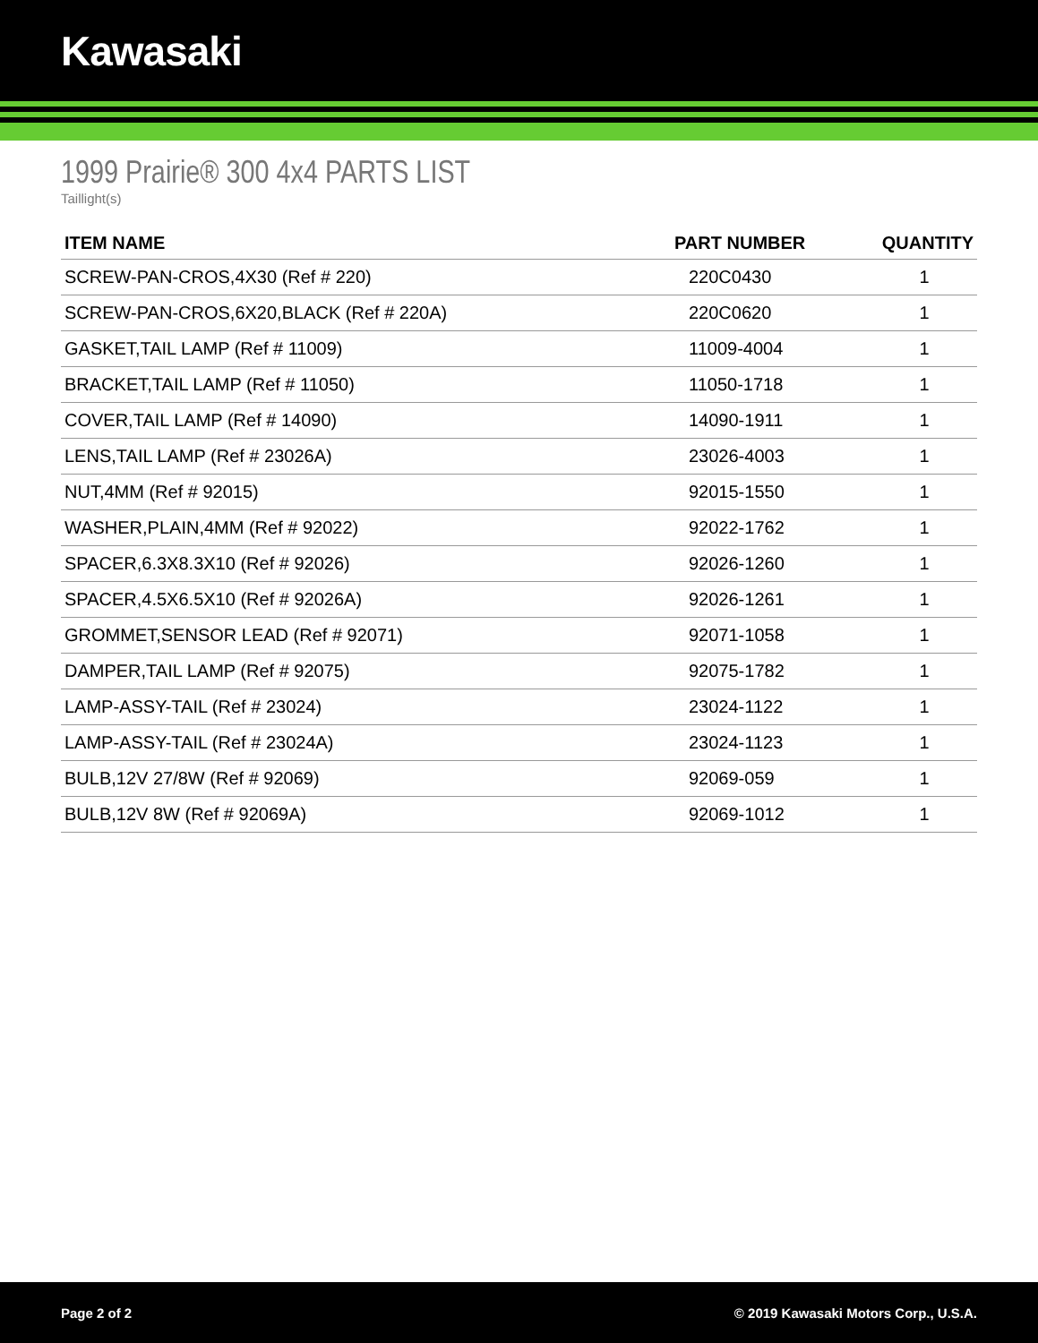Kawasaki
1999 Prairie® 300 4x4 PARTS LIST
Taillight(s)
| ITEM NAME | PART NUMBER | QUANTITY |
| --- | --- | --- |
| SCREW-PAN-CROS,4X30 (Ref # 220) | 220C0430 | 1 |
| SCREW-PAN-CROS,6X20,BLACK (Ref # 220A) | 220C0620 | 1 |
| GASKET,TAIL LAMP (Ref # 11009) | 11009-4004 | 1 |
| BRACKET,TAIL LAMP (Ref # 11050) | 11050-1718 | 1 |
| COVER,TAIL LAMP (Ref # 14090) | 14090-1911 | 1 |
| LENS,TAIL LAMP (Ref # 23026A) | 23026-4003 | 1 |
| NUT,4MM (Ref # 92015) | 92015-1550 | 1 |
| WASHER,PLAIN,4MM (Ref # 92022) | 92022-1762 | 1 |
| SPACER,6.3X8.3X10 (Ref # 92026) | 92026-1260 | 1 |
| SPACER,4.5X6.5X10 (Ref # 92026A) | 92026-1261 | 1 |
| GROMMET,SENSOR LEAD (Ref # 92071) | 92071-1058 | 1 |
| DAMPER,TAIL LAMP (Ref # 92075) | 92075-1782 | 1 |
| LAMP-ASSY-TAIL (Ref # 23024) | 23024-1122 | 1 |
| LAMP-ASSY-TAIL (Ref # 23024A) | 23024-1123 | 1 |
| BULB,12V 27/8W (Ref # 92069) | 92069-059 | 1 |
| BULB,12V 8W (Ref # 92069A) | 92069-1012 | 1 |
Page 2 of 2 © 2019 Kawasaki Motors Corp., U.S.A.